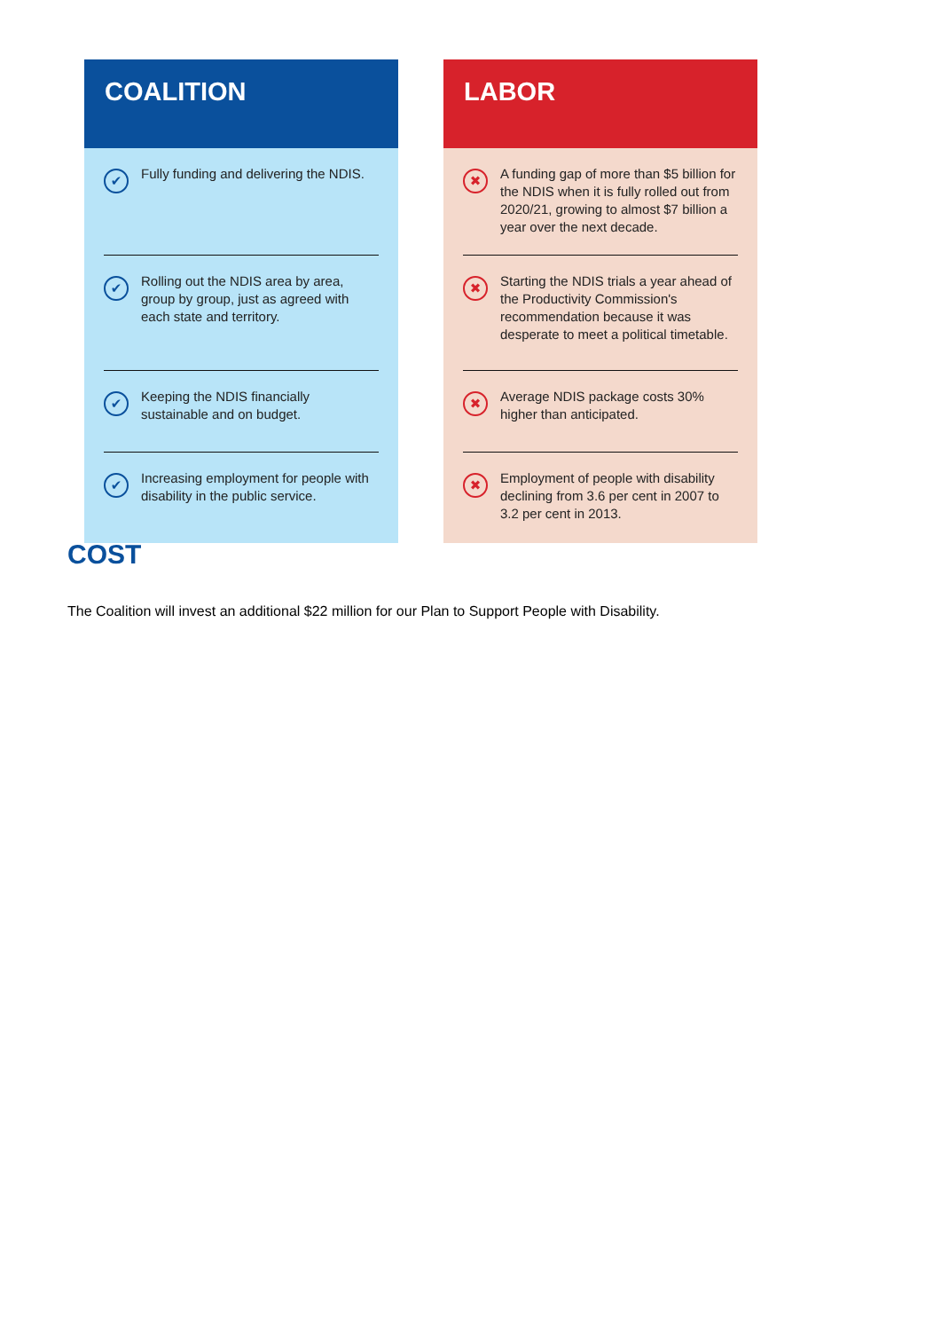| COALITION | | LABOR |
| ✔ Fully funding and delivering the NDIS. | | ✖ A funding gap of more than $5 billion for the NDIS when it is fully rolled out from 2020/21, growing to almost $7 billion a year over the next decade. |
| ✔ Rolling out the NDIS area by area, group by group, just as agreed with each state and territory. | | ✖ Starting the NDIS trials a year ahead of the Productivity Commission's recommendation because it was desperate to meet a political timetable. |
| ✔ Keeping the NDIS financially sustainable and on budget. | | ✖ Average NDIS package costs 30% higher than anticipated. |
| ✔ Increasing employment for people with disability in the public service. | | ✖ Employment of people with disability declining from 3.6 per cent in 2007 to 3.2 per cent in 2013. |
COST
The Coalition will invest an additional $22 million for our Plan to Support People with Disability.